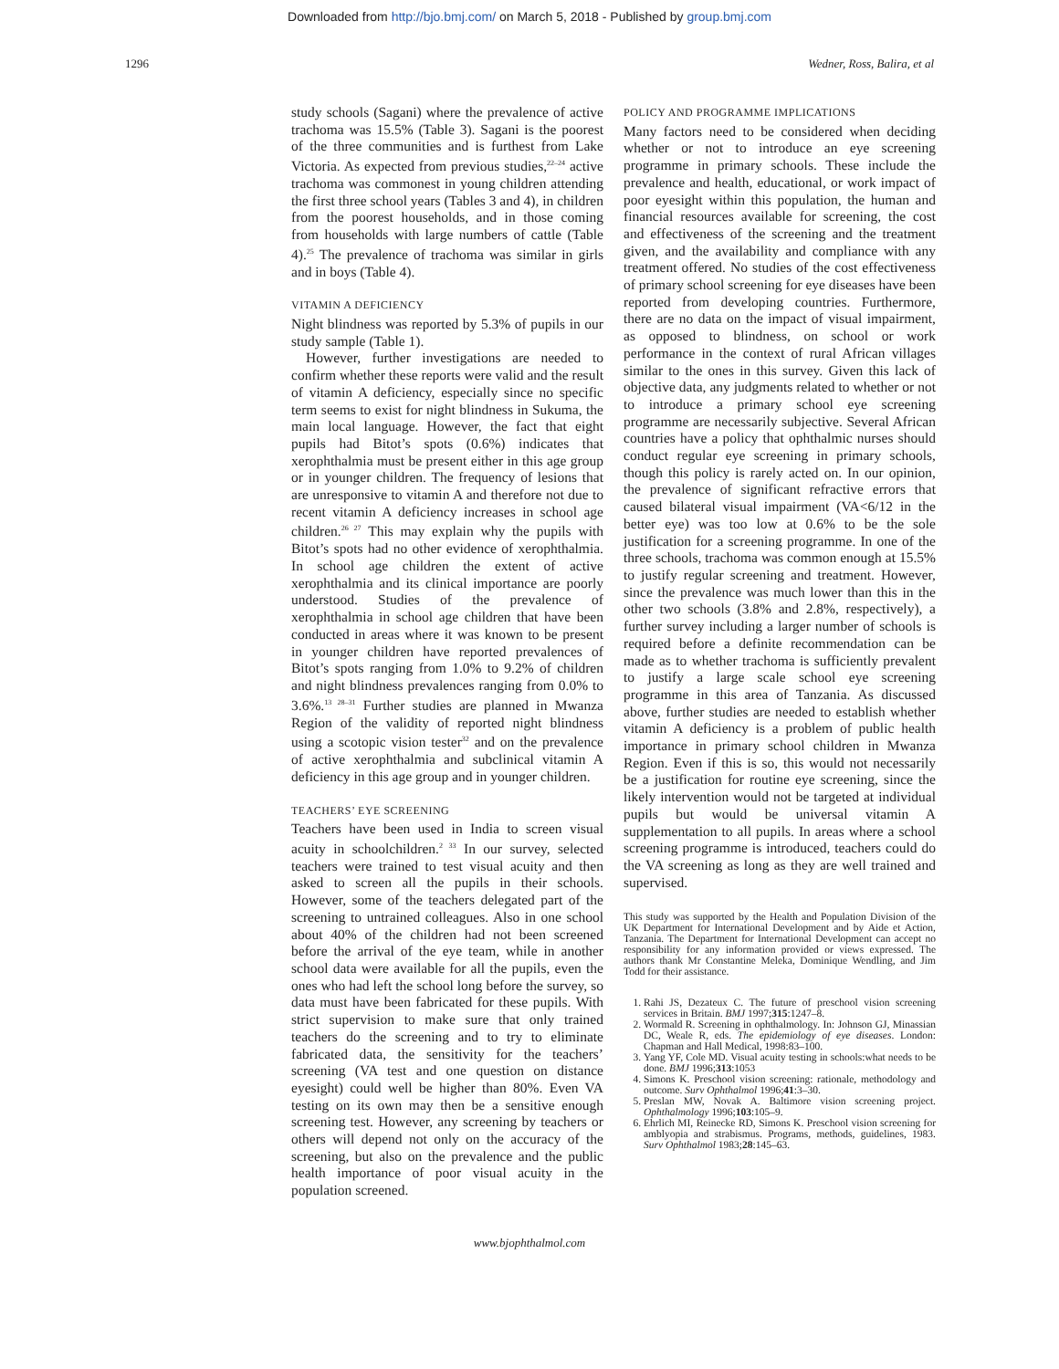Downloaded from http://bjo.bmj.com/ on March 5, 2018 - Published by group.bmj.com
1296 Wedner, Ross, Balira, et al
study schools (Sagani) where the prevalence of active trachoma was 15.5% (Table 3). Sagani is the poorest of the three communities and is furthest from Lake Victoria. As expected from previous studies,<sup>22–24</sup> active trachoma was commonest in young children attending the first three school years (Tables 3 and 4), in children from the poorest households, and in those coming from households with large numbers of cattle (Table 4).<sup>25</sup> The prevalence of trachoma was similar in girls and in boys (Table 4).
VITAMIN A DEFICIENCY
Night blindness was reported by 5.3% of pupils in our study sample (Table 1).
However, further investigations are needed to confirm whether these reports were valid and the result of vitamin A deficiency, especially since no specific term seems to exist for night blindness in Sukuma, the main local language. However, the fact that eight pupils had Bitot’s spots (0.6%) indicates that xerophthalmia must be present either in this age group or in younger children. The frequency of lesions that are unresponsive to vitamin A and therefore not due to recent vitamin A deficiency increases in school age children.<sup>26 27</sup> This may explain why the pupils with Bitot’s spots had no other evidence of xerophthalmia. In school age children the extent of active xerophthalmia and its clinical importance are poorly understood. Studies of the prevalence of xerophthalmia in school age children that have been conducted in areas where it was known to be present in younger children have reported prevalences of Bitot’s spots ranging from 1.0% to 9.2% of children and night blindness prevalences ranging from 0.0% to 3.6%.<sup>13 28–31</sup> Further studies are planned in Mwanza Region of the validity of reported night blindness using a scotopic vision tester<sup>32</sup> and on the prevalence of active xerophthalmia and subclinical vitamin A deficiency in this age group and in younger children.
TEACHERS’ EYE SCREENING
Teachers have been used in India to screen visual acuity in schoolchildren.<sup>2 33</sup> In our survey, selected teachers were trained to test visual acuity and then asked to screen all the pupils in their schools. However, some of the teachers delegated part of the screening to untrained colleagues. Also in one school about 40% of the children had not been screened before the arrival of the eye team, while in another school data were available for all the pupils, even the ones who had left the school long before the survey, so data must have been fabricated for these pupils. With strict supervision to make sure that only trained teachers do the screening and to try to eliminate fabricated data, the sensitivity for the teachers’ screening (VA test and one question on distance eyesight) could well be higher than 80%. Even VA testing on its own may then be a sensitive enough screening test. However, any screening by teachers or others will depend not only on the accuracy of the screening, but also on the prevalence and the public health importance of poor visual acuity in the population screened.
POLICY AND PROGRAMME IMPLICATIONS
Many factors need to be considered when deciding whether or not to introduce an eye screening programme in primary schools. These include the prevalence and health, educational, or work impact of poor eyesight within this population, the human and financial resources available for screening, the cost and effectiveness of the screening and the treatment given, and the availability and compliance with any treatment offered. No studies of the cost effectiveness of primary school screening for eye diseases have been reported from developing countries. Furthermore, there are no data on the impact of visual impairment, as opposed to blindness, on school or work performance in the context of rural African villages similar to the ones in this survey. Given this lack of objective data, any judgments related to whether or not to introduce a primary school eye screening programme are necessarily subjective. Several African countries have a policy that ophthalmic nurses should conduct regular eye screening in primary schools, though this policy is rarely acted on. In our opinion, the prevalence of significant refractive errors that caused bilateral visual impairment (VA<6/12 in the better eye) was too low at 0.6% to be the sole justification for a screening programme. In one of the three schools, trachoma was common enough at 15.5% to justify regular screening and treatment. However, since the prevalence was much lower than this in the other two schools (3.8% and 2.8%, respectively), a further survey including a larger number of schools is required before a definite recommendation can be made as to whether trachoma is sufficiently prevalent to justify a large scale school eye screening programme in this area of Tanzania. As discussed above, further studies are needed to establish whether vitamin A deficiency is a problem of public health importance in primary school children in Mwanza Region. Even if this is so, this would not necessarily be a justification for routine eye screening, since the likely intervention would not be targeted at individual pupils but would be universal vitamin A supplementation to all pupils. In areas where a school screening programme is introduced, teachers could do the VA screening as long as they are well trained and supervised.
This study was supported by the Health and Population Division of the UK Department for International Development and by Aide et Action, Tanzania. The Department for International Development can accept no responsibility for any information provided or views expressed. The authors thank Mr Constantine Meleka, Dominique Wendling, and Jim Todd for their assistance.
1. Rahi JS, Dezateux C. The future of preschool vision screening services in Britain. BMJ 1997;315:1247–8.
2. Wormald R. Screening in ophthalmology. In: Johnson GJ, Minassian DC, Weale R, eds. The epidemiology of eye diseases. London: Chapman and Hall Medical, 1998:83–100.
3. Yang YF, Cole MD. Visual acuity testing in schools:what needs to be done. BMJ 1996;313:1053
4. Simons K. Preschool vision screening: rationale, methodology and outcome. Surv Ophthalmol 1996;41:3–30.
5. Preslan MW, Novak A. Baltimore vision screening project. Ophthalmology 1996;103:105–9.
6. Ehrlich MI, Reinecke RD, Simons K. Preschool vision screening for amblyopia and strabismus. Programs, methods, guidelines, 1983. Surv Ophthalmol 1983;28:145–63.
www.bjophthalmol.com